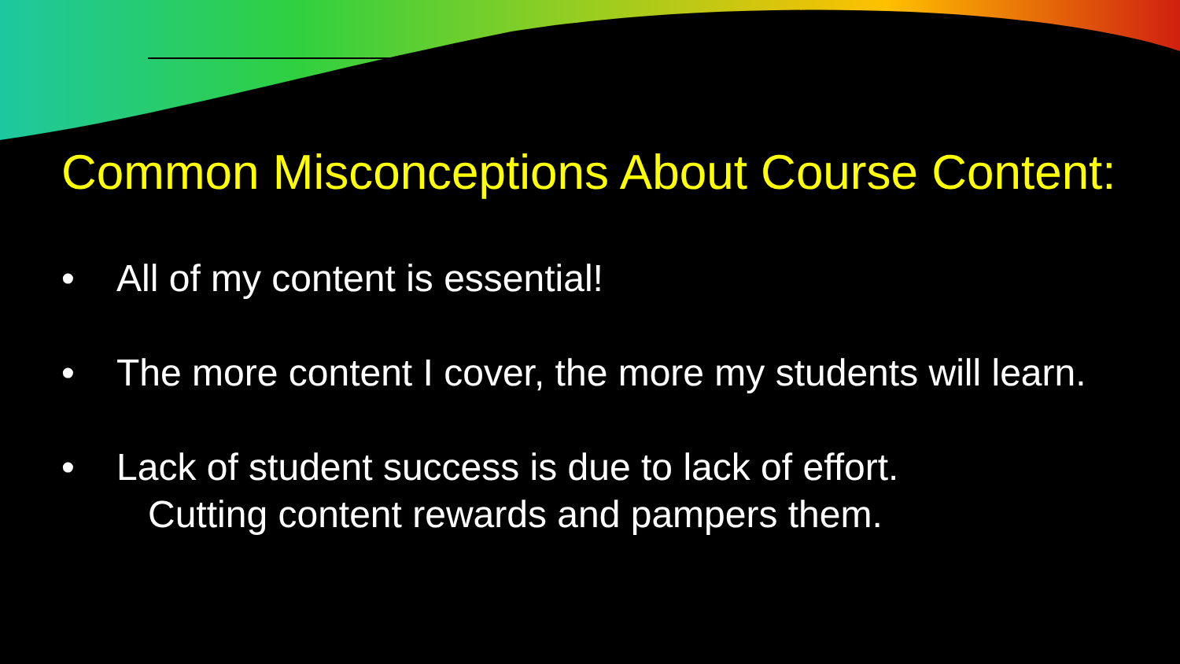Common Misconceptions About Course Content:
• All of my content is essential!
• The more content I cover, the more my students will learn.
• Lack of student success is due to lack of effort.
Cutting content rewards and pampers them.